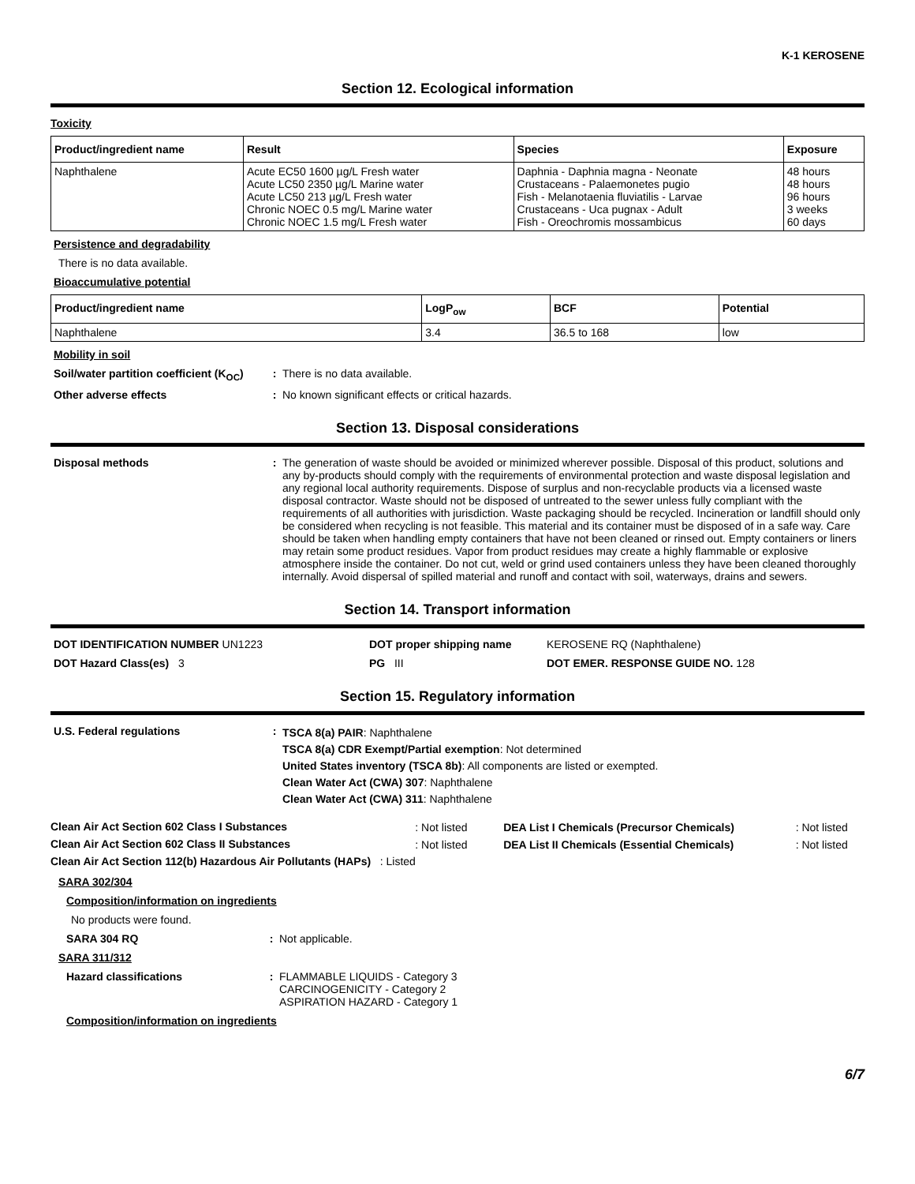K-1 KEROSENE
Section 12. Ecological information
Toxicity
| Product/ingredient name | Result | Species | Exposure |
| --- | --- | --- | --- |
| Naphthalene | Acute EC50 1600 µg/L Fresh water Acute LC50 2350 µg/L Marine water Acute LC50 213 µg/L Fresh water Chronic NOEC 0.5 mg/L Marine water Chronic NOEC 1.5 mg/L Fresh water | Daphnia - Daphnia magna - Neonate Crustaceans - Palaemonetes pugio Fish - Melanotaenia fluviatilis - Larvae Crustaceans - Uca pugnax - Adult Fish - Oreochromis mossambicus | 48 hours 48 hours 96 hours 3 weeks 60 days |
Persistence and degradability
There is no data available.
Bioaccumulative potential
| Product/ingredient name | LogP<sub>ow</sub> | BCF | Potential |
| --- | --- | --- | --- |
| Naphthalene | 3.4 | 36.5 to 168 | low |
Mobility in soil
Soil/water partition coefficient (K<sub>OC</sub>)
: There is no data available.
Other adverse effects : No known significant effects or critical hazards.
Section 13. Disposal considerations
Disposal methods : The generation of waste should be avoided or minimized wherever possible. Disposal of this product, solutions and any by-products should comply with the requirements of environmental protection and waste disposal legislation and any regional local authority requirements. Dispose of surplus and non-recyclable products via a licensed waste disposal contractor. Waste should not be disposed of untreated to the sewer unless fully compliant with the requirements of all authorities with jurisdiction. Waste packaging should be recycled. Incineration or landfill should only be considered when recycling is not feasible. This material and its container must be disposed of in a safe way. Care should be taken when handling empty containers that have not been cleaned or rinsed out. Empty containers or liners may retain some product residues. Vapor from product residues may create a highly flammable or explosive atmosphere inside the container. Do not cut, weld or grind used containers unless they have been cleaned thoroughly internally. Avoid dispersal of spilled material and runoff and contact with soil, waterways, drains and sewers.
Section 14. Transport information
DOT IDENTIFICATION NUMBER UN1223 DOT proper shipping name KEROSENE RQ (Naphthalene)
DOT Hazard Class(es) 3 PG III DOT EMER. RESPONSE GUIDE NO. 128
Section 15. Regulatory information
U.S. Federal regulations :
TSCA 8(a) PAIR: Naphthalene
TSCA 8(a) CDR Exempt/Partial exemption: Not determined
United States inventory (TSCA 8b): All components are listed or exempted.
Clean Water Act (CWA) 307: Naphthalene
Clean Water Act (CWA) 311: Naphthalene
| Clean Air Act Section 602 Class I Substances | : Not listed | DEA List I Chemicals (Precursor Chemicals) | : Not listed |
| Clean Air Act Section 602 Class II Substances | : Not listed | DEA List II Chemicals (Essential Chemicals) | : Not listed |
| Clean Air Act Section 112(b) Hazardous Air Pollutants (HAPs) : Listed | | | |
SARA 302/304
Composition/information on ingredients
No products were found.
SARA 304 RQ : Not applicable.
SARA 311/312
Hazard classifications : FLAMMABLE LIQUIDS - Category 3
CARCINOGENICITY - Category 2
ASPIRATION HAZARD - Category 1
Composition/information on ingredients
6/7